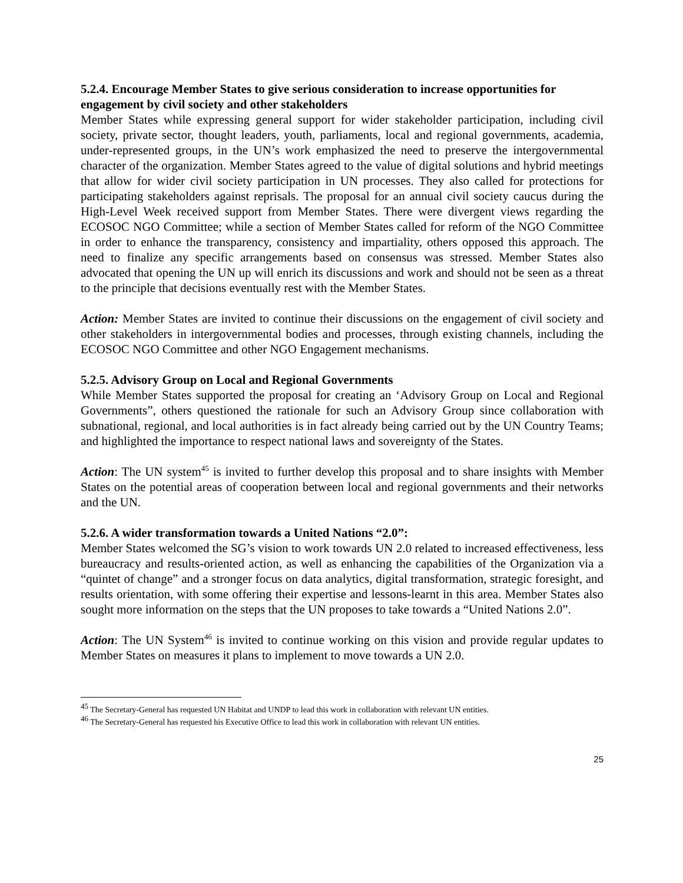5.2.4. Encourage Member States to give serious consideration to increase opportunities for engagement by civil society and other stakeholders
Member States while expressing general support for wider stakeholder participation, including civil society, private sector, thought leaders, youth, parliaments, local and regional governments, academia, under-represented groups, in the UN’s work emphasized the need to preserve the intergovernmental character of the organization. Member States agreed to the value of digital solutions and hybrid meetings that allow for wider civil society participation in UN processes. They also called for protections for participating stakeholders against reprisals. The proposal for an annual civil society caucus during the High-Level Week received support from Member States. There were divergent views regarding the ECOSOC NGO Committee; while a section of Member States called for reform of the NGO Committee in order to enhance the transparency, consistency and impartiality, others opposed this approach. The need to finalize any specific arrangements based on consensus was stressed. Member States also advocated that opening the UN up will enrich its discussions and work and should not be seen as a threat to the principle that decisions eventually rest with the Member States.
Action: Member States are invited to continue their discussions on the engagement of civil society and other stakeholders in intergovernmental bodies and processes, through existing channels, including the ECOSOC NGO Committee and other NGO Engagement mechanisms.
5.2.5. Advisory Group on Local and Regional Governments
While Member States supported the proposal for creating an ‘Advisory Group on Local and Regional Governments”, others questioned the rationale for such an Advisory Group since collaboration with subnational, regional, and local authorities is in fact already being carried out by the UN Country Teams; and highlighted the importance to respect national laws and sovereignty of the States.
Action: The UN system<sup>45</sup> is invited to further develop this proposal and to share insights with Member States on the potential areas of cooperation between local and regional governments and their networks and the UN.
5.2.6. A wider transformation towards a United Nations “2.0”:
Member States welcomed the SG’s vision to work towards UN 2.0 related to increased effectiveness, less bureaucracy and results-oriented action, as well as enhancing the capabilities of the Organization via a “quintet of change” and a stronger focus on data analytics, digital transformation, strategic foresight, and results orientation, with some offering their expertise and lessons-learnt in this area. Member States also sought more information on the steps that the UN proposes to take towards a “United Nations 2.0”.
Action: The UN System<sup>46</sup> is invited to continue working on this vision and provide regular updates to Member States on measures it plans to implement to move towards a UN 2.0.
<sup>45</sup> The Secretary-General has requested UN Habitat and UNDP to lead this work in collaboration with relevant UN entities.
<sup>46</sup> The Secretary-General has requested his Executive Office to lead this work in collaboration with relevant UN entities.
25